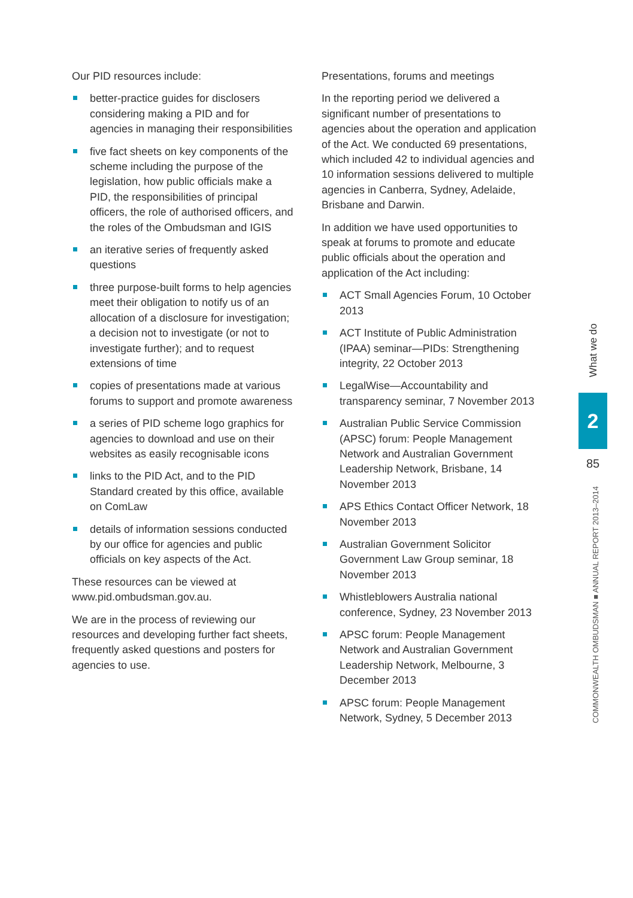Our PID resources include:
better-practice guides for disclosers considering making a PID and for agencies in managing their responsibilities
five fact sheets on key components of the scheme including the purpose of the legislation, how public officials make a PID, the responsibilities of principal officers, the role of authorised officers, and the roles of the Ombudsman and IGIS
an iterative series of frequently asked questions
three purpose-built forms to help agencies meet their obligation to notify us of an allocation of a disclosure for investigation; a decision not to investigate (or not to investigate further); and to request extensions of time
copies of presentations made at various forums to support and promote awareness
a series of PID scheme logo graphics for agencies to download and use on their websites as easily recognisable icons
links to the PID Act, and to the PID Standard created by this office, available on ComLaw
details of information sessions conducted by our office for agencies and public officials on key aspects of the Act.
These resources can be viewed at www.pid.ombudsman.gov.au.
We are in the process of reviewing our resources and developing further fact sheets, frequently asked questions and posters for agencies to use.
Presentations, forums and meetings
In the reporting period we delivered a significant number of presentations to agencies about the operation and application of the Act. We conducted 69 presentations, which included 42 to individual agencies and 10 information sessions delivered to multiple agencies in Canberra, Sydney, Adelaide, Brisbane and Darwin.
In addition we have used opportunities to speak at forums to promote and educate public officials about the operation and application of the Act including:
ACT Small Agencies Forum, 10 October 2013
ACT Institute of Public Administration (IPAA) seminar—PIDs: Strengthening integrity, 22 October 2013
LegalWise—Accountability and transparency seminar, 7 November 2013
Australian Public Service Commission (APSC) forum: People Management Network and Australian Government Leadership Network, Brisbane, 14 November 2013
APS Ethics Contact Officer Network, 18 November 2013
Australian Government Solicitor Government Law Group seminar, 18 November 2013
Whistleblowers Australia national conference, Sydney, 23 November 2013
APSC forum: People Management Network and Australian Government Leadership Network, Melbourne, 3 December 2013
APSC forum: People Management Network, Sydney, 5 December 2013
What we do
2
85
COMMONWEALTH OMBUDSMAN ■ ANNUAL REPORT 2013–2014